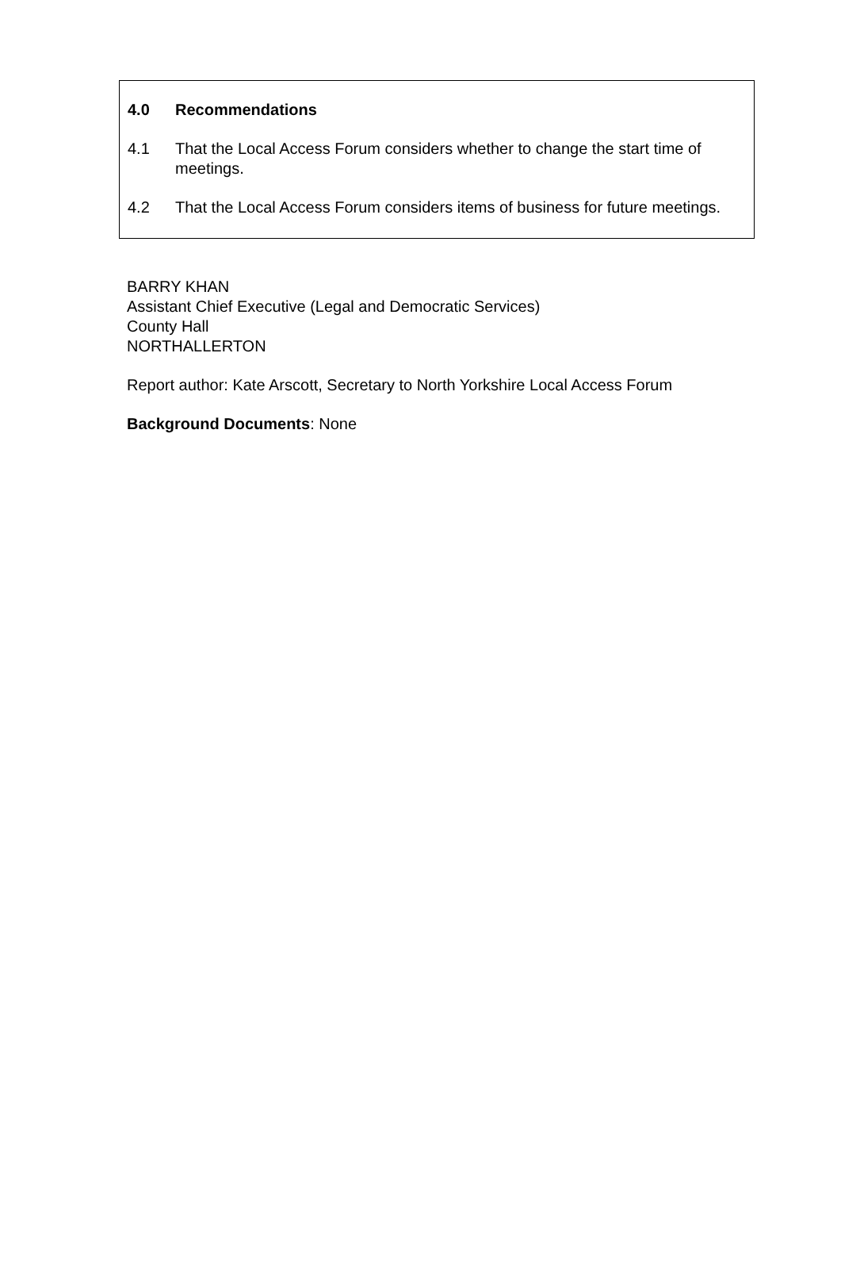4.0 Recommendations
4.1 That the Local Access Forum considers whether to change the start time of meetings.
4.2 That the Local Access Forum considers items of business for future meetings.
BARRY KHAN
Assistant Chief Executive (Legal and Democratic Services)
County Hall
NORTHALLERTON
Report author: Kate Arscott, Secretary to North Yorkshire Local Access Forum
Background Documents: None